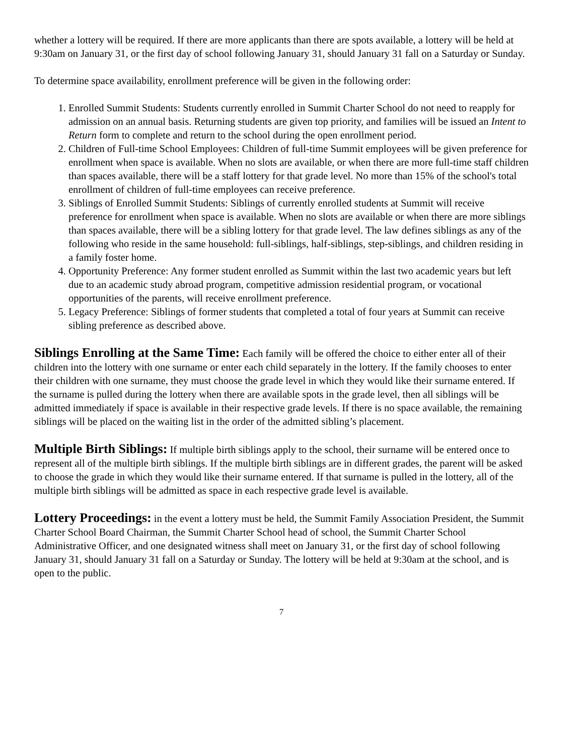whether a lottery will be required. If there are more applicants than there are spots available, a lottery will be held at 9:30am on January 31, or the first day of school following January 31, should January 31 fall on a Saturday or Sunday.
To determine space availability, enrollment preference will be given in the following order:
1. Enrolled Summit Students: Students currently enrolled in Summit Charter School do not need to reapply for admission on an annual basis. Returning students are given top priority, and families will be issued an Intent to Return form to complete and return to the school during the open enrollment period.
2. Children of Full-time School Employees: Children of full-time Summit employees will be given preference for enrollment when space is available. When no slots are available, or when there are more full-time staff children than spaces available, there will be a staff lottery for that grade level. No more than 15% of the school's total enrollment of children of full-time employees can receive preference.
3. Siblings of Enrolled Summit Students: Siblings of currently enrolled students at Summit will receive preference for enrollment when space is available. When no slots are available or when there are more siblings than spaces available, there will be a sibling lottery for that grade level. The law defines siblings as any of the following who reside in the same household: full-siblings, half-siblings, step-siblings, and children residing in a family foster home.
4. Opportunity Preference: Any former student enrolled as Summit within the last two academic years but left due to an academic study abroad program, competitive admission residential program, or vocational opportunities of the parents, will receive enrollment preference.
5. Legacy Preference: Siblings of former students that completed a total of four years at Summit can receive sibling preference as described above.
Siblings Enrolling at the Same Time: Each family will be offered the choice to either enter all of their children into the lottery with one surname or enter each child separately in the lottery. If the family chooses to enter their children with one surname, they must choose the grade level in which they would like their surname entered. If the surname is pulled during the lottery when there are available spots in the grade level, then all siblings will be admitted immediately if space is available in their respective grade levels. If there is no space available, the remaining siblings will be placed on the waiting list in the order of the admitted sibling’s placement.
Multiple Birth Siblings: If multiple birth siblings apply to the school, their surname will be entered once to represent all of the multiple birth siblings. If the multiple birth siblings are in different grades, the parent will be asked to choose the grade in which they would like their surname entered. If that surname is pulled in the lottery, all of the multiple birth siblings will be admitted as space in each respective grade level is available.
Lottery Proceedings: in the event a lottery must be held, the Summit Family Association President, the Summit Charter School Board Chairman, the Summit Charter School head of school, the Summit Charter School Administrative Officer, and one designated witness shall meet on January 31, or the first day of school following January 31, should January 31 fall on a Saturday or Sunday. The lottery will be held at 9:30am at the school, and is open to the public.
7